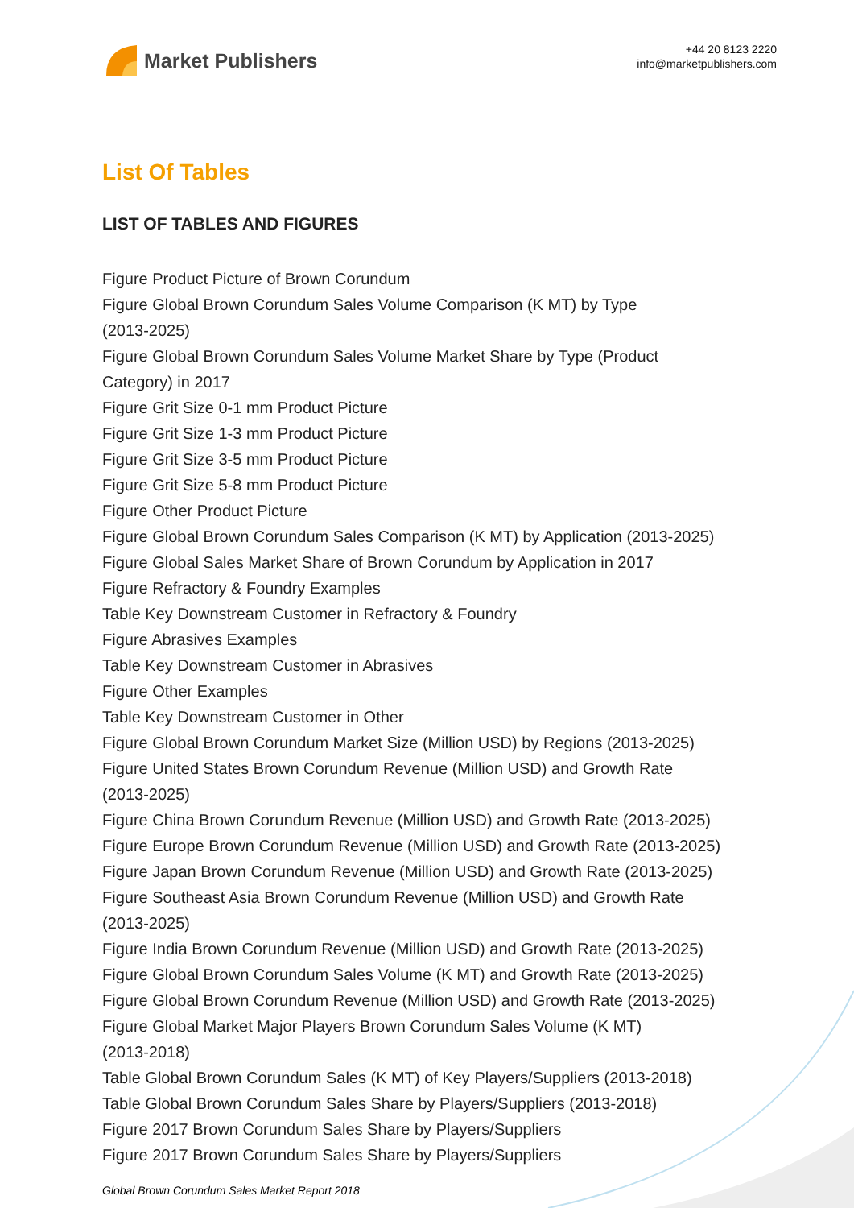Market Publishers
+44 20 8123 2220
info@marketpublishers.com
List Of Tables
LIST OF TABLES AND FIGURES
Figure Product Picture of Brown Corundum
Figure Global Brown Corundum Sales Volume Comparison (K MT) by Type
(2013-2025)
Figure Global Brown Corundum Sales Volume Market Share by Type (Product
Category) in 2017
Figure Grit Size 0-1 mm Product Picture
Figure Grit Size 1-3 mm Product Picture
Figure Grit Size 3-5 mm Product Picture
Figure Grit Size 5-8 mm Product Picture
Figure Other Product Picture
Figure Global Brown Corundum Sales Comparison (K MT) by Application (2013-2025)
Figure Global Sales Market Share of Brown Corundum by Application in 2017
Figure Refractory & Foundry Examples
Table Key Downstream Customer in Refractory & Foundry
Figure Abrasives Examples
Table Key Downstream Customer in Abrasives
Figure Other Examples
Table Key Downstream Customer in Other
Figure Global Brown Corundum Market Size (Million USD) by Regions (2013-2025)
Figure United States Brown Corundum Revenue (Million USD) and Growth Rate
(2013-2025)
Figure China Brown Corundum Revenue (Million USD) and Growth Rate (2013-2025)
Figure Europe Brown Corundum Revenue (Million USD) and Growth Rate (2013-2025)
Figure Japan Brown Corundum Revenue (Million USD) and Growth Rate (2013-2025)
Figure Southeast Asia Brown Corundum Revenue (Million USD) and Growth Rate
(2013-2025)
Figure India Brown Corundum Revenue (Million USD) and Growth Rate (2013-2025)
Figure Global Brown Corundum Sales Volume (K MT) and Growth Rate (2013-2025)
Figure Global Brown Corundum Revenue (Million USD) and Growth Rate (2013-2025)
Figure Global Market Major Players Brown Corundum Sales Volume (K MT)
(2013-2018)
Table Global Brown Corundum Sales (K MT) of Key Players/Suppliers (2013-2018)
Table Global Brown Corundum Sales Share by Players/Suppliers (2013-2018)
Figure 2017 Brown Corundum Sales Share by Players/Suppliers
Figure 2017 Brown Corundum Sales Share by Players/Suppliers
Global Brown Corundum Sales Market Report 2018